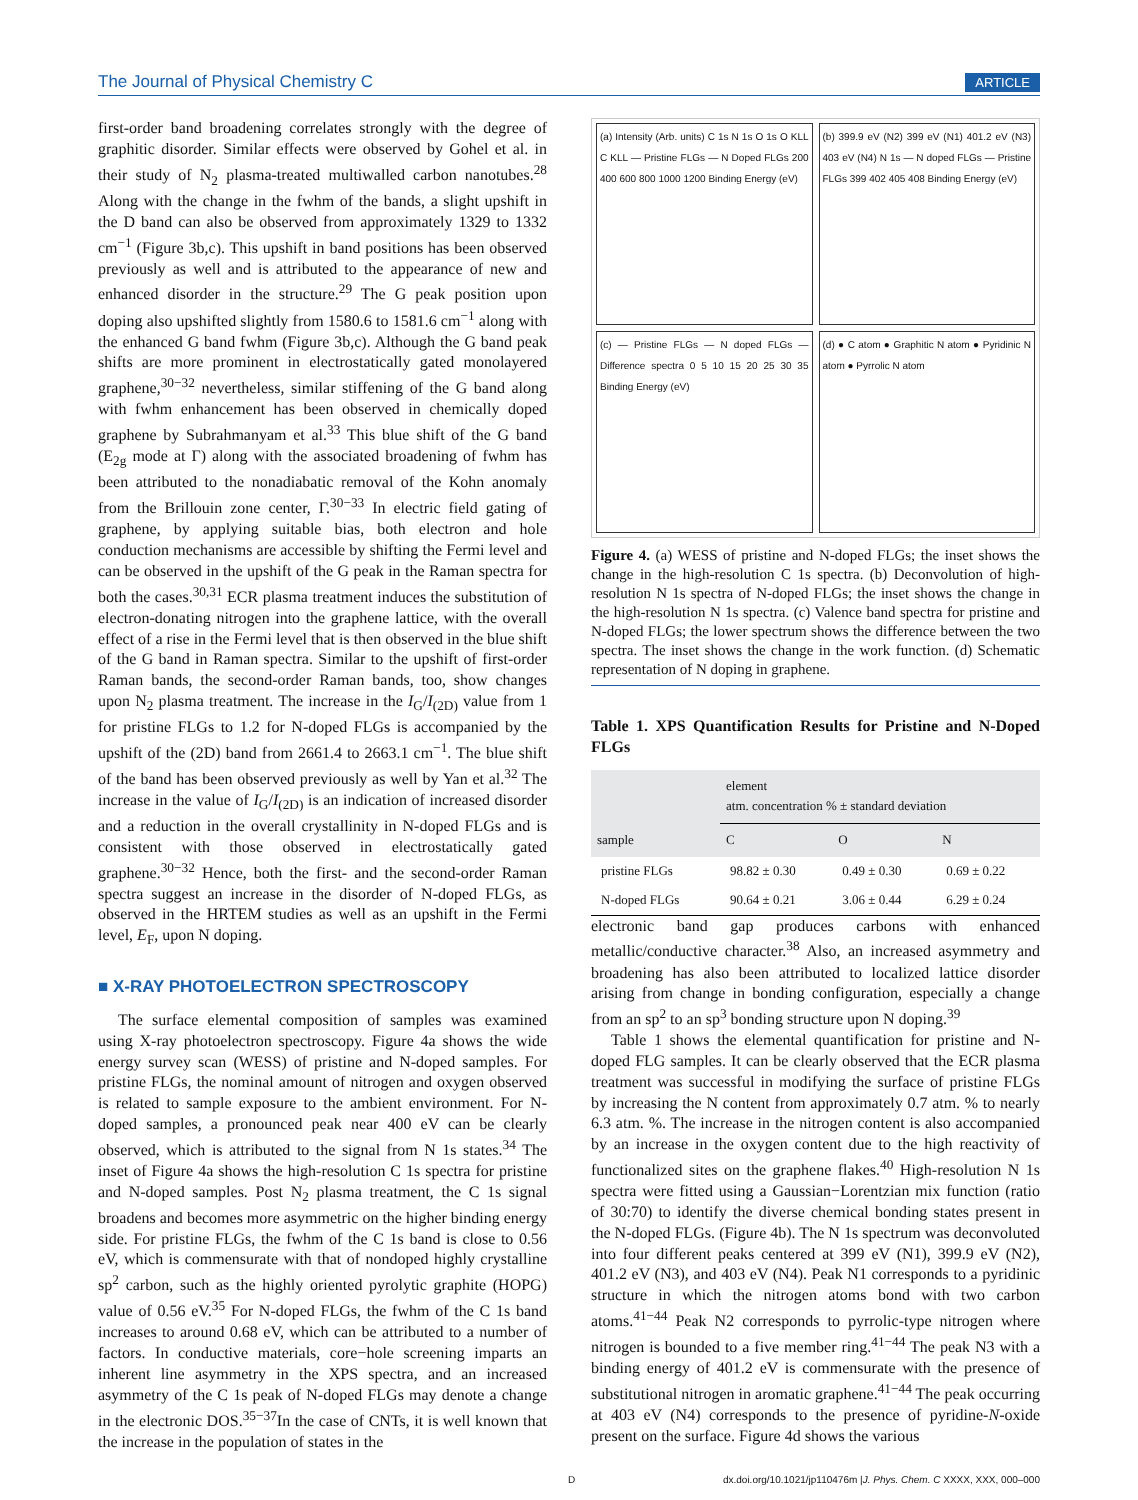The Journal of Physical Chemistry C ARTICLE
first-order band broadening correlates strongly with the degree of graphitic disorder. Similar effects were observed by Gohel et al. in their study of N<sub>2</sub> plasma-treated multiwalled carbon nanotubes.<sup>28</sup> Along with the change in the fwhm of the bands, a slight upshift in the D band can also be observed from approximately 1329 to 1332 cm<sup>−1</sup> (Figure 3b,c). This upshift in band positions has been observed previously as well and is attributed to the appearance of new and enhanced disorder in the structure.<sup>29</sup> The G peak position upon doping also upshifted slightly from 1580.6 to 1581.6 cm<sup>−1</sup> along with the enhanced G band fwhm (Figure 3b,c). Although the G band peak shifts are more prominent in electrostatically gated monolayered graphene,<sup>30−32</sup> nevertheless, similar stiffening of the G band along with fwhm enhancement has been observed in chemically doped graphene by Subrahmanyam et al.<sup>33</sup> This blue shift of the G band (E<sub>2g</sub> mode at Γ) along with the associated broadening of fwhm has been attributed to the nonadiabatic removal of the Kohn anomaly from the Brillouin zone center, Γ.<sup>30−33</sup> In electric field gating of graphene, by applying suitable bias, both electron and hole conduction mechanisms are accessible by shifting the Fermi level and can be observed in the upshift of the G peak in the Raman spectra for both the cases.<sup>30,31</sup> ECR plasma treatment induces the substitution of electron-donating nitrogen into the graphene lattice, with the overall effect of a rise in the Fermi level that is then observed in the blue shift of the G band in Raman spectra. Similar to the upshift of first-order Raman bands, the second-order Raman bands, too, show changes upon N<sub>2</sub> plasma treatment. The increase in the I<sub>G</sub>/I<sub>(2D)</sub> value from 1 for pristine FLGs to 1.2 for N-doped FLGs is accompanied by the upshift of the (2D) band from 2661.4 to 2663.1 cm<sup>−1</sup>. The blue shift of the band has been observed previously as well by Yan et al.<sup>32</sup> The increase in the value of I<sub>G</sub>/I<sub>(2D)</sub> is an indication of increased disorder and a reduction in the overall crystallinity in N-doped FLGs and is consistent with those observed in electrostatically gated graphene.<sup>30−32</sup> Hence, both the first- and the second-order Raman spectra suggest an increase in the disorder of N-doped FLGs, as observed in the HRTEM studies as well as an upshift in the Fermi level, E<sub>F</sub>, upon N doping.
■ X-RAY PHOTOELECTRON SPECTROSCOPY
The surface elemental composition of samples was examined using X-ray photoelectron spectroscopy. Figure 4a shows the wide energy survey scan (WESS) of pristine and N-doped samples. For pristine FLGs, the nominal amount of nitrogen and oxygen observed is related to sample exposure to the ambient environment. For N-doped samples, a pronounced peak near 400 eV can be clearly observed, which is attributed to the signal from N 1s states.<sup>34</sup> The inset of Figure 4a shows the high-resolution C 1s spectra for pristine and N-doped samples. Post N<sub>2</sub> plasma treatment, the C 1s signal broadens and becomes more asymmetric on the higher binding energy side. For pristine FLGs, the fwhm of the C 1s band is close to 0.56 eV, which is commensurate with that of nondoped highly crystalline sp<sup>2</sup> carbon, such as the highly oriented pyrolytic graphite (HOPG) value of 0.56 eV.<sup>35</sup> For N-doped FLGs, the fwhm of the C 1s band increases to around 0.68 eV, which can be attributed to a number of factors. In conductive materials, core−hole screening imparts an inherent line asymmetry in the XPS spectra, and an increased asymmetry of the C 1s peak of N-doped FLGs may denote a change in the electronic DOS.<sup>35−37</sup>In the case of CNTs, it is well known that the increase in the population of states in the
(a) Intensity (Arb. units) C 1s N 1s O 1s O KLL C KLL — Pristine FLGs — N Doped FLGs 200 400 600 800 1000 1200 Binding Energy (eV)
(b) 399.9 eV (N2) 399 eV (N1) 401.2 eV (N3) 403 eV (N4) N 1s — N doped FLGs — Pristine FLGs 399 402 405 408 Binding Energy (eV)
(c) — Pristine FLGs — N doped FLGs — Difference spectra 0 5 10 15 20 25 30 35 Binding Energy (eV)
(d) ● C atom ● Graphitic N atom ● Pyridinic N atom ● Pyrrolic N atom
Figure 4. (a) WESS of pristine and N-doped FLGs; the inset shows the change in the high-resolution C 1s spectra. (b) Deconvolution of high-resolution N 1s spectra of N-doped FLGs; the inset shows the change in the high-resolution N 1s spectra. (c) Valence band spectra for pristine and N-doped FLGs; the lower spectrum shows the difference between the two spectra. The inset shows the change in the work function. (d) Schematic representation of N doping in graphene.
Table 1. XPS Quantification Results for Pristine and N-Doped FLGs
| sample | element atm. concentration % ± standard deviation | | |
| --- | --- | --- | --- |
| | C | O | N |
| pristine FLGs | 98.82 ± 0.30 | 0.49 ± 0.30 | 0.69 ± 0.22 |
| N-doped FLGs | 90.64 ± 0.21 | 3.06 ± 0.44 | 6.29 ± 0.24 |
electronic band gap produces carbons with enhanced metallic/conductive character.<sup>38</sup> Also, an increased asymmetry and broadening has also been attributed to localized lattice disorder arising from change in bonding configuration, especially a change from an sp<sup>2</sup> to an sp<sup>3</sup> bonding structure upon N doping.<sup>39</sup>
Table 1 shows the elemental quantification for pristine and N-doped FLG samples. It can be clearly observed that the ECR plasma treatment was successful in modifying the surface of pristine FLGs by increasing the N content from approximately 0.7 atm. % to nearly 6.3 atm. %. The increase in the nitrogen content is also accompanied by an increase in the oxygen content due to the high reactivity of functionalized sites on the graphene flakes.<sup>40</sup> High-resolution N 1s spectra were fitted using a Gaussian−Lorentzian mix function (ratio of 30:70) to identify the diverse chemical bonding states present in the N-doped FLGs. (Figure 4b). The N 1s spectrum was deconvoluted into four different peaks centered at 399 eV (N1), 399.9 eV (N2), 401.2 eV (N3), and 403 eV (N4). Peak N1 corresponds to a pyridinic structure in which the nitrogen atoms bond with two carbon atoms.<sup>41−44</sup> Peak N2 corresponds to pyrrolic-type nitrogen where nitrogen is bounded to a five member ring.<sup>41−44</sup> The peak N3 with a binding energy of 401.2 eV is commensurate with the presence of substitutional nitrogen in aromatic graphene.<sup>41−44</sup> The peak occurring at 403 eV (N4) corresponds to the presence of pyridine-N-oxide present on the surface. Figure 4d shows the various
Ddx.doi.org/10.1021/jp110476m |J. Phys. Chem. C XXXX, XXX, 000–000